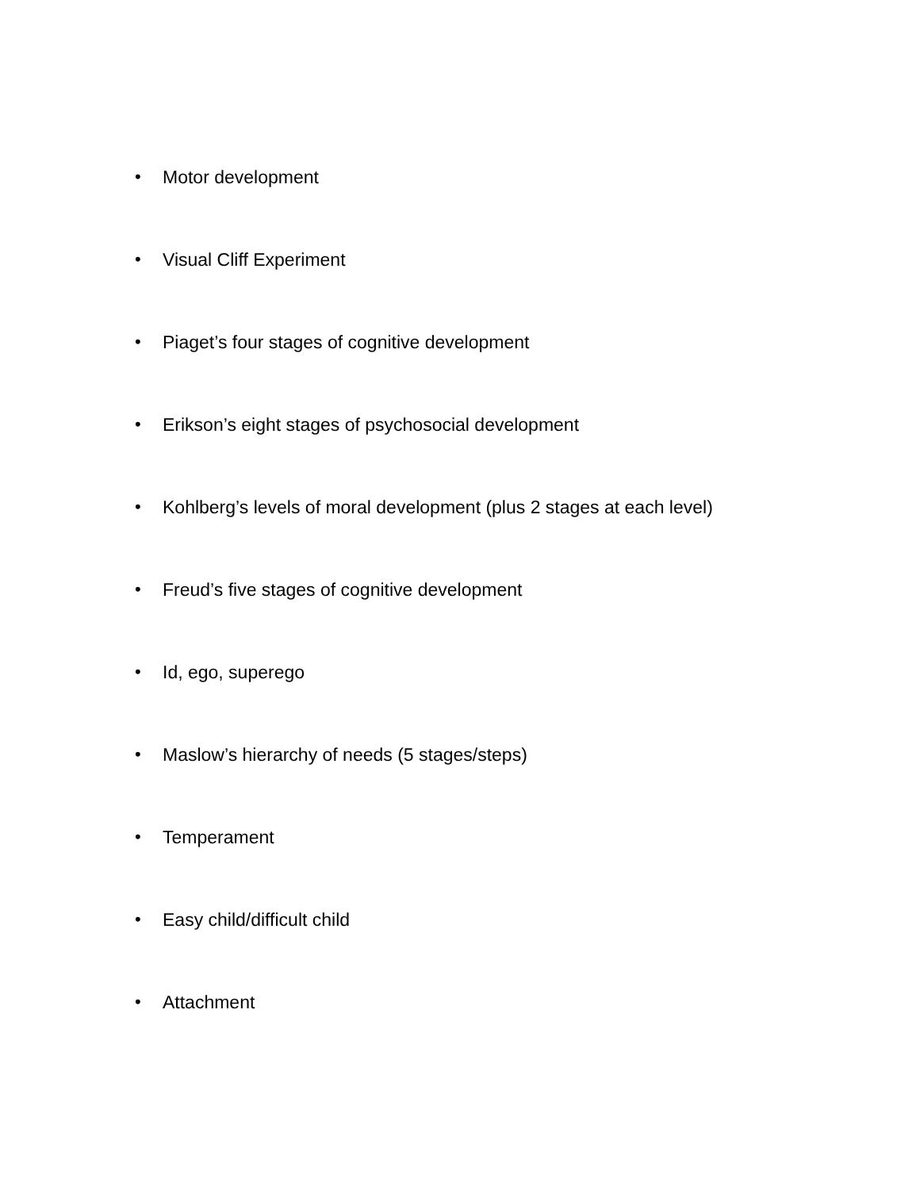• Motor development
• Visual Cliff Experiment
• Piaget’s four stages of cognitive development
• Erikson’s eight stages of psychosocial development
• Kohlberg’s levels of moral development (plus 2 stages at each level)
• Freud’s five stages of cognitive development
• Id, ego, superego
• Maslow’s hierarchy of needs (5 stages/steps)
• Temperament
• Easy child/difficult child
• Attachment